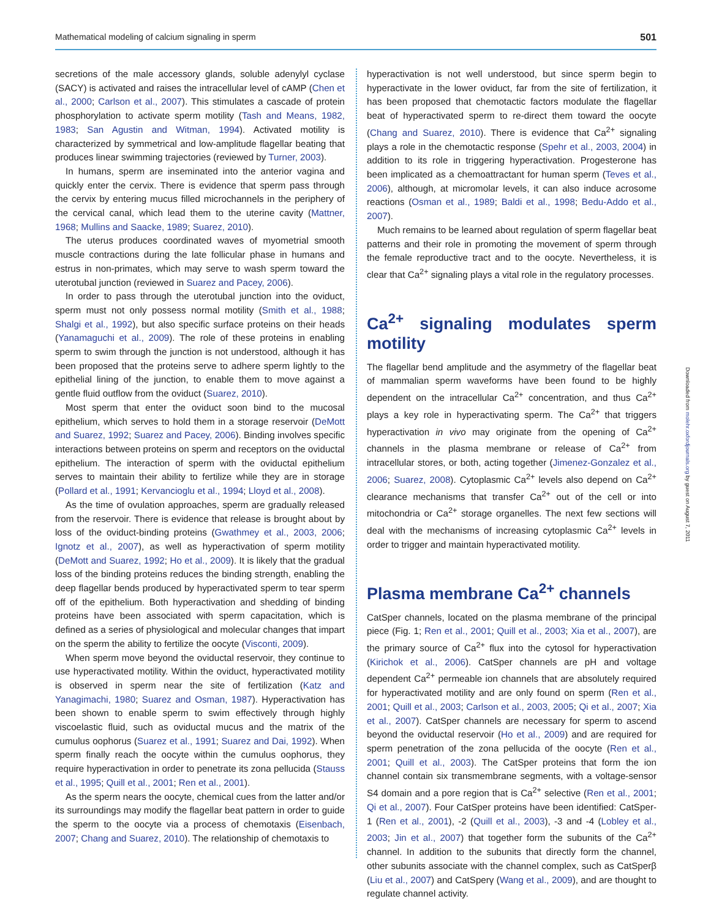Mathematical modeling of calcium signaling in sperm 501
secretions of the male accessory glands, soluble adenylyl cyclase (SACY) is activated and raises the intracellular level of cAMP (Chen et al., 2000; Carlson et al., 2007). This stimulates a cascade of protein phosphorylation to activate sperm motility (Tash and Means, 1982, 1983; San Agustin and Witman, 1994). Activated motility is characterized by symmetrical and low-amplitude flagellar beating that produces linear swimming trajectories (reviewed by Turner, 2003).
In humans, sperm are inseminated into the anterior vagina and quickly enter the cervix. There is evidence that sperm pass through the cervix by entering mucus filled microchannels in the periphery of the cervical canal, which lead them to the uterine cavity (Mattner, 1968; Mullins and Saacke, 1989; Suarez, 2010).
The uterus produces coordinated waves of myometrial smooth muscle contractions during the late follicular phase in humans and estrus in non-primates, which may serve to wash sperm toward the uterotubal junction (reviewed in Suarez and Pacey, 2006).
In order to pass through the uterotubal junction into the oviduct, sperm must not only possess normal motility (Smith et al., 1988; Shalgi et al., 1992), but also specific surface proteins on their heads (Yanamaguchi et al., 2009). The role of these proteins in enabling sperm to swim through the junction is not understood, although it has been proposed that the proteins serve to adhere sperm lightly to the epithelial lining of the junction, to enable them to move against a gentle fluid outflow from the oviduct (Suarez, 2010).
Most sperm that enter the oviduct soon bind to the mucosal epithelium, which serves to hold them in a storage reservoir (DeMott and Suarez, 1992; Suarez and Pacey, 2006). Binding involves specific interactions between proteins on sperm and receptors on the oviductal epithelium. The interaction of sperm with the oviductal epithelium serves to maintain their ability to fertilize while they are in storage (Pollard et al., 1991; Kervancioglu et al., 1994; Lloyd et al., 2008).
As the time of ovulation approaches, sperm are gradually released from the reservoir. There is evidence that release is brought about by loss of the oviduct-binding proteins (Gwathmey et al., 2003, 2006; Ignotz et al., 2007), as well as hyperactivation of sperm motility (DeMott and Suarez, 1992; Ho et al., 2009). It is likely that the gradual loss of the binding proteins reduces the binding strength, enabling the deep flagellar bends produced by hyperactivated sperm to tear sperm off of the epithelium. Both hyperactivation and shedding of binding proteins have been associated with sperm capacitation, which is defined as a series of physiological and molecular changes that impart on the sperm the ability to fertilize the oocyte (Visconti, 2009).
When sperm move beyond the oviductal reservoir, they continue to use hyperactivated motility. Within the oviduct, hyperactivated motility is observed in sperm near the site of fertilization (Katz and Yanagimachi, 1980; Suarez and Osman, 1987). Hyperactivation has been shown to enable sperm to swim effectively through highly viscoelastic fluid, such as oviductal mucus and the matrix of the cumulus oophorus (Suarez et al., 1991; Suarez and Dai, 1992). When sperm finally reach the oocyte within the cumulus oophorus, they require hyperactivation in order to penetrate its zona pellucida (Stauss et al., 1995; Quill et al., 2001; Ren et al., 2001).
As the sperm nears the oocyte, chemical cues from the latter and/or its surroundings may modify the flagellar beat pattern in order to guide the sperm to the oocyte via a process of chemotaxis (Eisenbach, 2007; Chang and Suarez, 2010). The relationship of chemotaxis to
hyperactivation is not well understood, but since sperm begin to hyperactivate in the lower oviduct, far from the site of fertilization, it has been proposed that chemotactic factors modulate the flagellar beat of hyperactivated sperm to re-direct them toward the oocyte (Chang and Suarez, 2010). There is evidence that Ca<sup>2+</sup> signaling plays a role in the chemotactic response (Spehr et al., 2003, 2004) in addition to its role in triggering hyperactivation. Progesterone has been implicated as a chemoattractant for human sperm (Teves et al., 2006), although, at micromolar levels, it can also induce acrosome reactions (Osman et al., 1989; Baldi et al., 1998; Bedu-Addo et al., 2007).
Much remains to be learned about regulation of sperm flagellar beat patterns and their role in promoting the movement of sperm through the female reproductive tract and to the oocyte. Nevertheless, it is clear that Ca<sup>2+</sup> signaling plays a vital role in the regulatory processes.
Ca<sup>2+</sup> signaling modulates sperm motility
The flagellar bend amplitude and the asymmetry of the flagellar beat of mammalian sperm waveforms have been found to be highly dependent on the intracellular Ca<sup>2+</sup> concentration, and thus Ca<sup>2+</sup> plays a key role in hyperactivating sperm. The Ca<sup>2+</sup> that triggers hyperactivation in vivo may originate from the opening of Ca<sup>2+</sup> channels in the plasma membrane or release of Ca<sup>2+</sup> from intracellular stores, or both, acting together (Jimenez-Gonzalez et al., 2006; Suarez, 2008). Cytoplasmic Ca<sup>2+</sup> levels also depend on Ca<sup>2+</sup> clearance mechanisms that transfer Ca<sup>2+</sup> out of the cell or into mitochondria or Ca<sup>2+</sup> storage organelles. The next few sections will deal with the mechanisms of increasing cytoplasmic Ca<sup>2+</sup> levels in order to trigger and maintain hyperactivated motility.
Plasma membrane Ca<sup>2+</sup> channels
CatSper channels, located on the plasma membrane of the principal piece (Fig. 1; Ren et al., 2001; Quill et al., 2003; Xia et al., 2007), are the primary source of Ca<sup>2+</sup> flux into the cytosol for hyperactivation (Kirichok et al., 2006). CatSper channels are pH and voltage dependent Ca<sup>2+</sup> permeable ion channels that are absolutely required for hyperactivated motility and are only found on sperm (Ren et al., 2001; Quill et al., 2003; Carlson et al., 2003, 2005; Qi et al., 2007; Xia et al., 2007). CatSper channels are necessary for sperm to ascend beyond the oviductal reservoir (Ho et al., 2009) and are required for sperm penetration of the zona pellucida of the oocyte (Ren et al., 2001; Quill et al., 2003). The CatSper proteins that form the ion channel contain six transmembrane segments, with a voltage-sensor S4 domain and a pore region that is Ca<sup>2+</sup> selective (Ren et al., 2001; Qi et al., 2007). Four CatSper proteins have been identified: CatSper-1 (Ren et al., 2001), -2 (Quill et al., 2003), -3 and -4 (Lobley et al., 2003; Jin et al., 2007) that together form the subunits of the Ca<sup>2+</sup> channel. In addition to the subunits that directly form the channel, other subunits associate with the channel complex, such as CatSperβ (Liu et al., 2007) and CatSperγ (Wang et al., 2009), and are thought to regulate channel activity.
Downloaded from molehr.oxfordjournals.org by guest on August 7, 2011